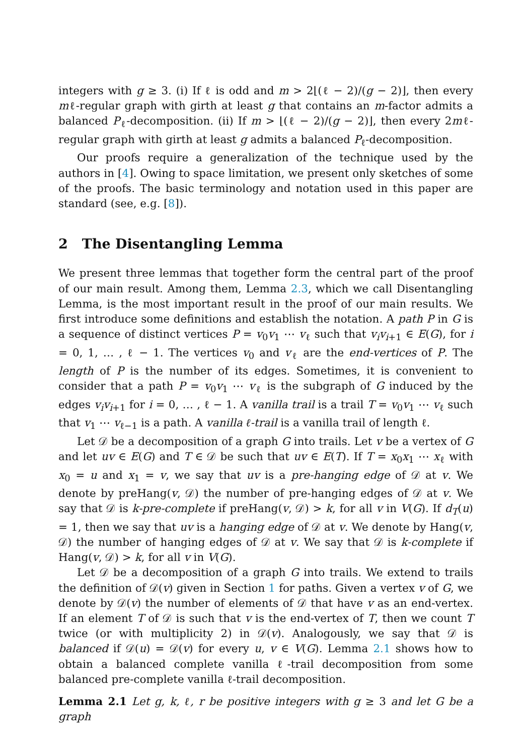integers with g ≥ 3. (i) If ℓ is odd and m > 2⌊(ℓ − 2)/(g − 2)⌋, then every mℓ-regular graph with girth at least g that contains an m-factor admits a balanced P<sub>ℓ</sub>-decomposition. (ii) If m > ⌊(ℓ − 2)/(g − 2)⌋, then every 2mℓ-regular graph with girth at least g admits a balanced P<sub>ℓ</sub>-decomposition.
Our proofs require a generalization of the technique used by the authors in [4]. Owing to space limitation, we present only sketches of some of the proofs. The basic terminology and notation used in this paper are standard (see, e.g. [8]).
2 The Disentangling Lemma
We present three lemmas that together form the central part of the proof of our main result. Among them, Lemma 2.3, which we call Disentangling Lemma, is the most important result in the proof of our main results. We first introduce some definitions and establish the notation. A path P in G is a sequence of distinct vertices P = v<sub>0</sub>v<sub>1</sub> ⋯ v<sub>ℓ</sub> such that v<sub>i</sub>v<sub>i+1</sub> ∈ E(G), for i = 0, 1, … , ℓ − 1. The vertices v<sub>0</sub> and v<sub>ℓ</sub> are the end-vertices of P. The length of P is the number of its edges. Sometimes, it is convenient to consider that a path P = v<sub>0</sub>v<sub>1</sub> ⋯ v<sub>ℓ</sub> is the subgraph of G induced by the edges v<sub>i</sub>v<sub>i+1</sub> for i = 0, … , ℓ − 1. A vanilla trail is a trail T = v<sub>0</sub>v<sub>1</sub> ⋯ v<sub>ℓ</sub> such that v<sub>1</sub> ⋯ v<sub>ℓ−1</sub> is a path. A vanilla ℓ-trail is a vanilla trail of length ℓ.
Let 𝒟 be a decomposition of a graph G into trails. Let v be a vertex of G and let uv ∈ E(G) and T ∈ 𝒟 be such that uv ∈ E(T). If T = x<sub>0</sub>x<sub>1</sub> ⋯ x<sub>ℓ</sub> with x<sub>0</sub> = u and x<sub>1</sub> = v, we say that uv is a pre-hanging edge of 𝒟 at v. We denote by preHang(v, 𝒟) the number of pre-hanging edges of 𝒟 at v. We say that 𝒟 is k-pre-complete if preHang(v, 𝒟) > k, for all v in V(G). If d<sub>T</sub>(u) = 1, then we say that uv is a hanging edge of 𝒟 at v. We denote by Hang(v, 𝒟) the number of hanging edges of 𝒟 at v. We say that 𝒟 is k-complete if Hang(v, 𝒟) > k, for all v in V(G).
Let 𝒟 be a decomposition of a graph G into trails. We extend to trails the definition of 𝒟(v) given in Section 1 for paths. Given a vertex v of G, we denote by 𝒟(v) the number of elements of 𝒟 that have v as an end-vertex. If an element T of 𝒟 is such that v is the end-vertex of T, then we count T twice (or with multiplicity 2) in 𝒟(v). Analogously, we say that 𝒟 is balanced if 𝒟(u) = 𝒟(v) for every u, v ∈ V(G). Lemma 2.1 shows how to obtain a balanced complete vanilla ℓ-trail decomposition from some balanced pre-complete vanilla ℓ-trail decomposition.
Lemma 2.1 Let g, k, ℓ, r be positive integers with g ≥ 3 and let G be a graph